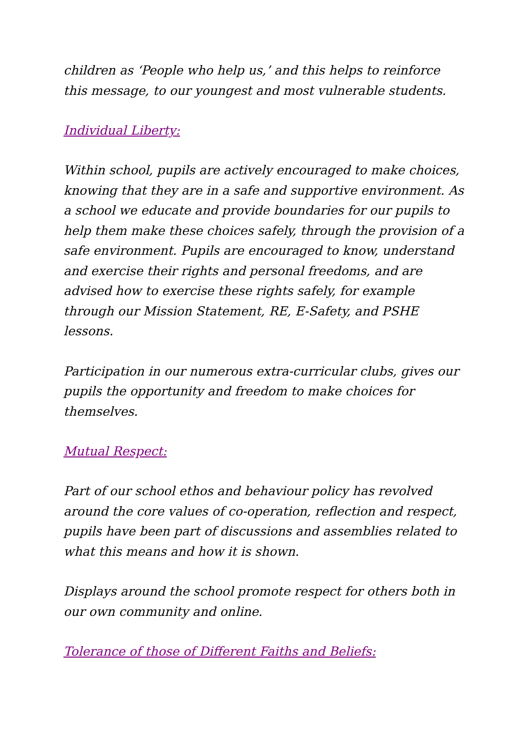children as ‘People who help us,’ and this helps to reinforce this message, to our youngest and most vulnerable students.
Individual Liberty:
Within school, pupils are actively encouraged to make choices, knowing that they are in a safe and supportive environment. As a school we educate and provide boundaries for our pupils to help them make these choices safely, through the provision of a safe environment. Pupils are encouraged to know, understand and exercise their rights and personal freedoms, and are advised how to exercise these rights safely, for example through our Mission Statement, RE, E-Safety, and PSHE lessons.
Participation in our numerous extra-curricular clubs, gives our pupils the opportunity and freedom to make choices for themselves.
Mutual Respect:
Part of our school ethos and behaviour policy has revolved around the core values of co-operation, reflection and respect, pupils have been part of discussions and assemblies related to what this means and how it is shown.
Displays around the school promote respect for others both in our own community and online.
Tolerance of those of Different Faiths and Beliefs: